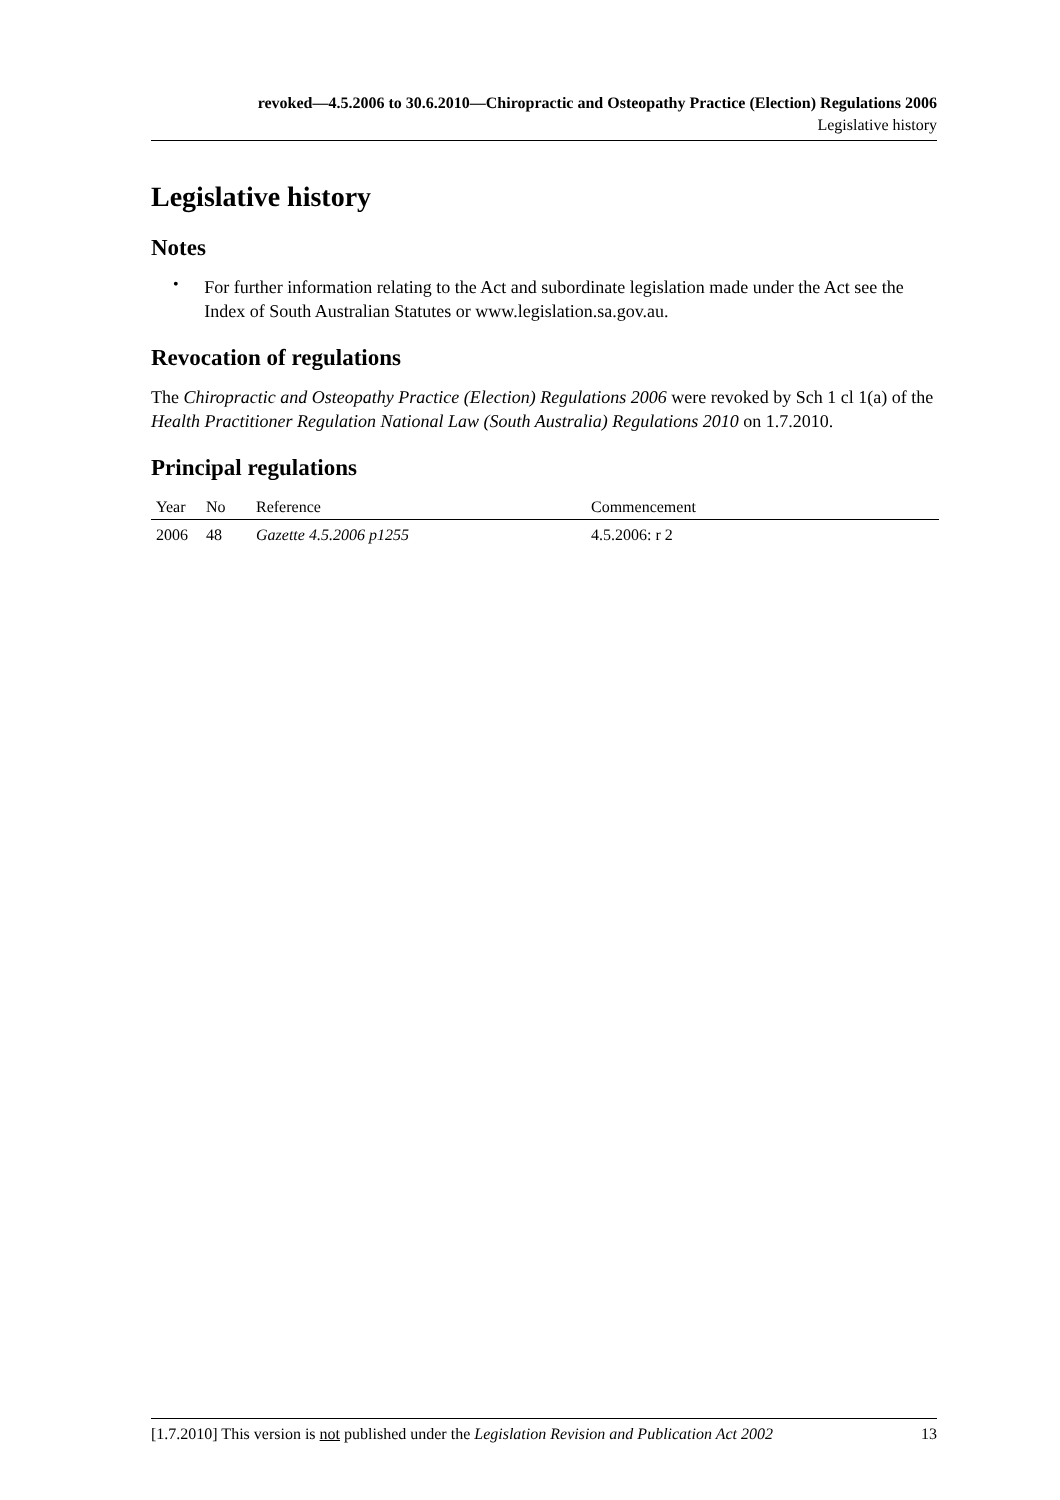revoked—4.5.2006 to 30.6.2010—Chiropractic and Osteopathy Practice (Election) Regulations 2006
Legislative history
Legislative history
Notes
•
For further information relating to the Act and subordinate legislation made under the Act see the Index of South Australian Statutes or www.legislation.sa.gov.au.
Revocation of regulations
The Chiropractic and Osteopathy Practice (Election) Regulations 2006 were revoked by Sch 1 cl 1(a) of the Health Practitioner Regulation National Law (South Australia) Regulations 2010 on 1.7.2010.
Principal regulations
| Year | No | Reference | Commencement |
| --- | --- | --- | --- |
| 2006 | 48 | Gazette 4.5.2006 p1255 | 4.5.2006: r 2 |
[1.7.2010] This version is not published under the Legislation Revision and Publication Act 2002 13